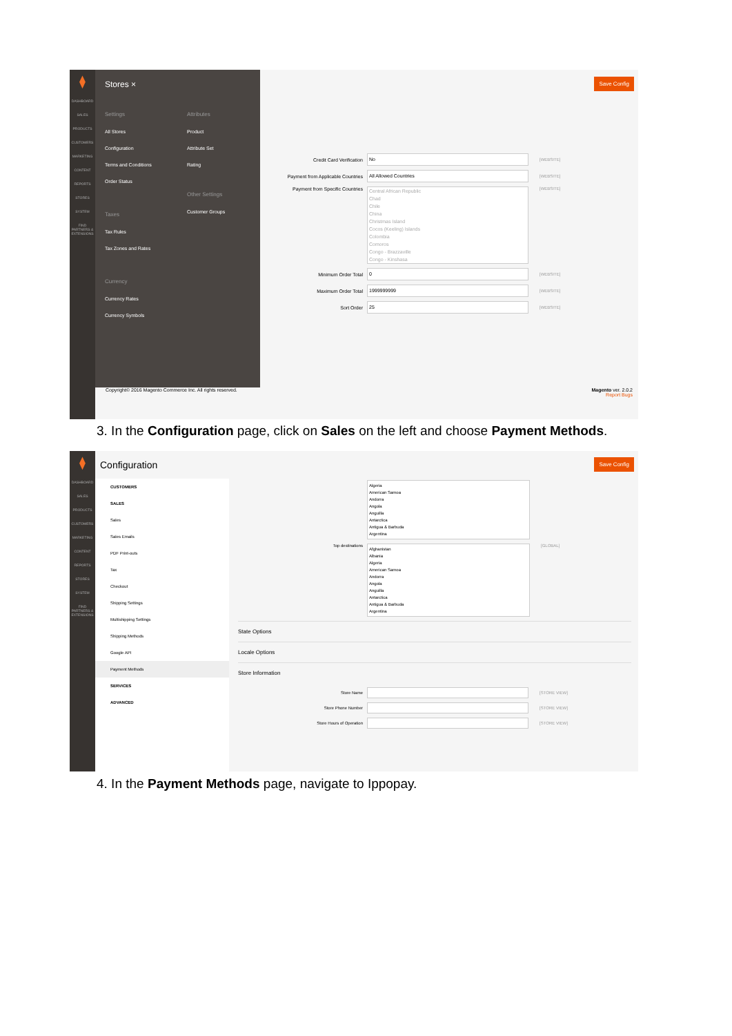⧫
DASHBOARD
SALES
PRODUCTS
CUSTOMERS
MARKETING
CONTENT
REPORTS
STORES
SYSTEM
FIND PARTNERS & EXTENSIONS
Save Config
Stores ×
Settings
All Stores
Configuration
Terms and Conditions
Order Status
Taxes
Tax Rules
Tax Zones and Rates
Currency
Currency Rates
Currency Symbols
Attributes
Product
Attribute Set
Rating
Other Settings
Customer Groups
Credit Card Verification No [WEBSITE]
Payment from Applicable Countries All Allowed Countries [WEBSITE]
Payment from Specific Countries Central African Republic
Chad
Chile
China
Christmas Island
Cocos (Keeling) Islands
Colombia
Comoros
Congo - Brazzaville
Congo - Kinshasa [WEBSITE]
Minimum Order Total 0 [WEBSITE]
Maximum Order Total 1999999999 [WEBSITE]
Sort Order 25 [WEBSITE]
Copyright© 2016 Magento Commerce Inc. All rights reserved.
Magento ver. 2.0.2
Report Bugs
3. In the Configuration page, click on Sales on the left and choose Payment Methods.
⧫
DASHBOARD
SALES
PRODUCTS
CUSTOMERS
MARKETING
CONTENT
REPORTS
STORES
SYSTEM
FIND PARTNERS & EXTENSIONS
Configuration Save Config
CUSTOMERS
SALES
Sales
Sales Emails
PDF Print-outs
Tax
Checkout
Shipping Settings
Multishipping Settings
Shipping Methods
Google API
Payment Methods
SERVICES
ADVANCED
Algeria
American Samoa
Andorra
Angola
Anguilla
Antarctica
Antigua & Barbuda
Argentina
Top destinations Afghanistan
Albania
Algeria
American Samoa
Andorra
Angola
Anguilla
Antarctica
Antigua & Barbuda
Argentina [GLOBAL]
State Options
Locale Options
Store Information
Store Name [STORE VIEW]
Store Phone Number [STORE VIEW]
Store Hours of Operation [STORE VIEW]
4. In the Payment Methods page, navigate to Ippopay.